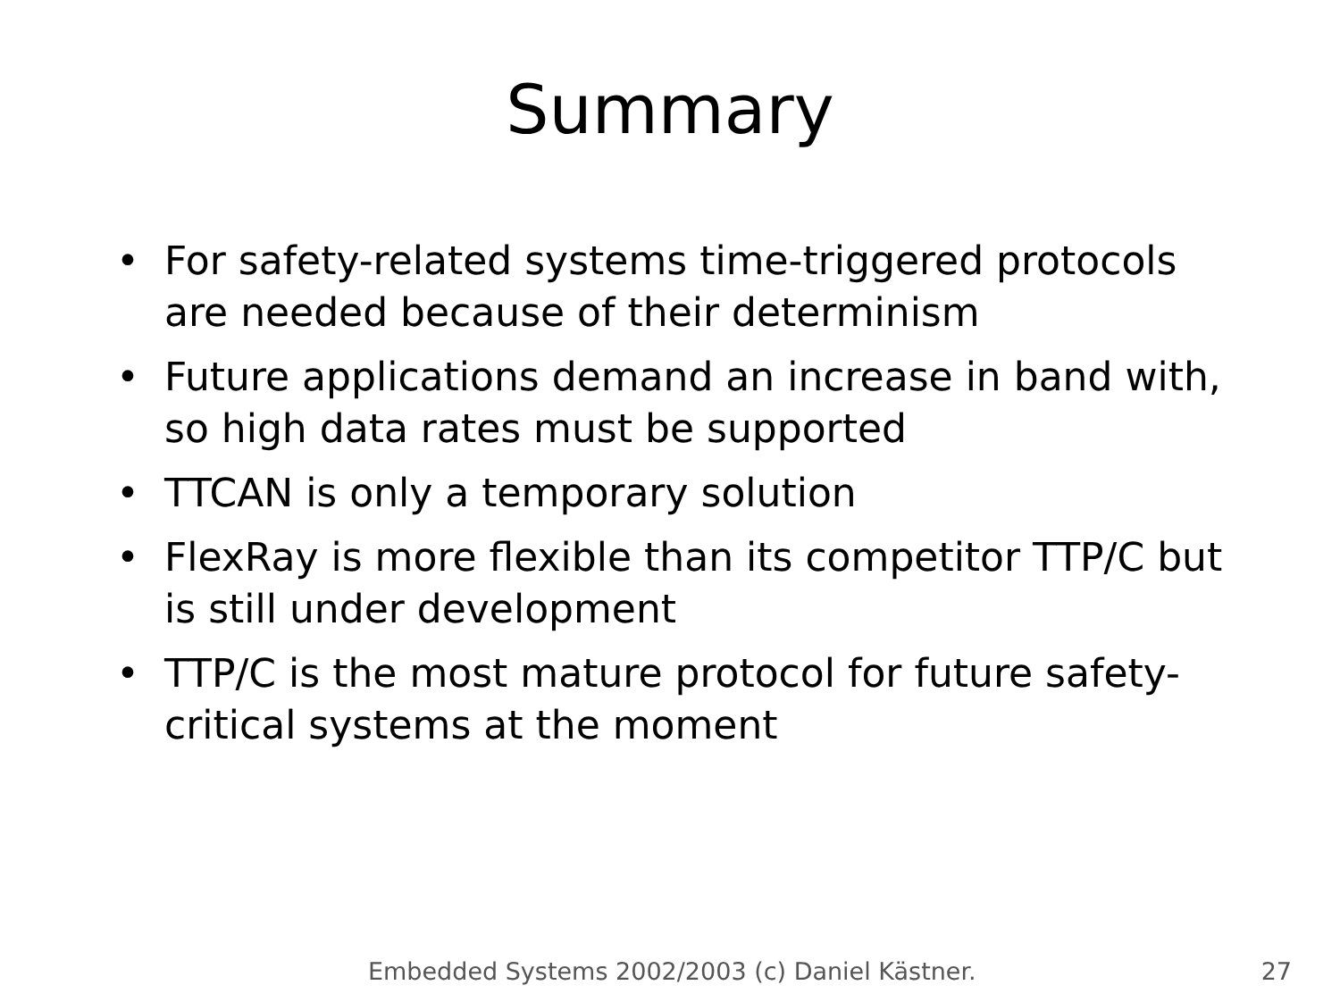Summary
• For safety-related systems time-triggered protocols are needed because of their determinism
• Future applications demand an increase in band with, so high data rates must be supported
• TTCAN is only a temporary solution
• FlexRay is more flexible than its competitor TTP/C but is still under development
• TTP/C is the most mature protocol for future safety-critical systems at the moment
Embedded Systems 2002/2003 (c) Daniel Kästner. 27